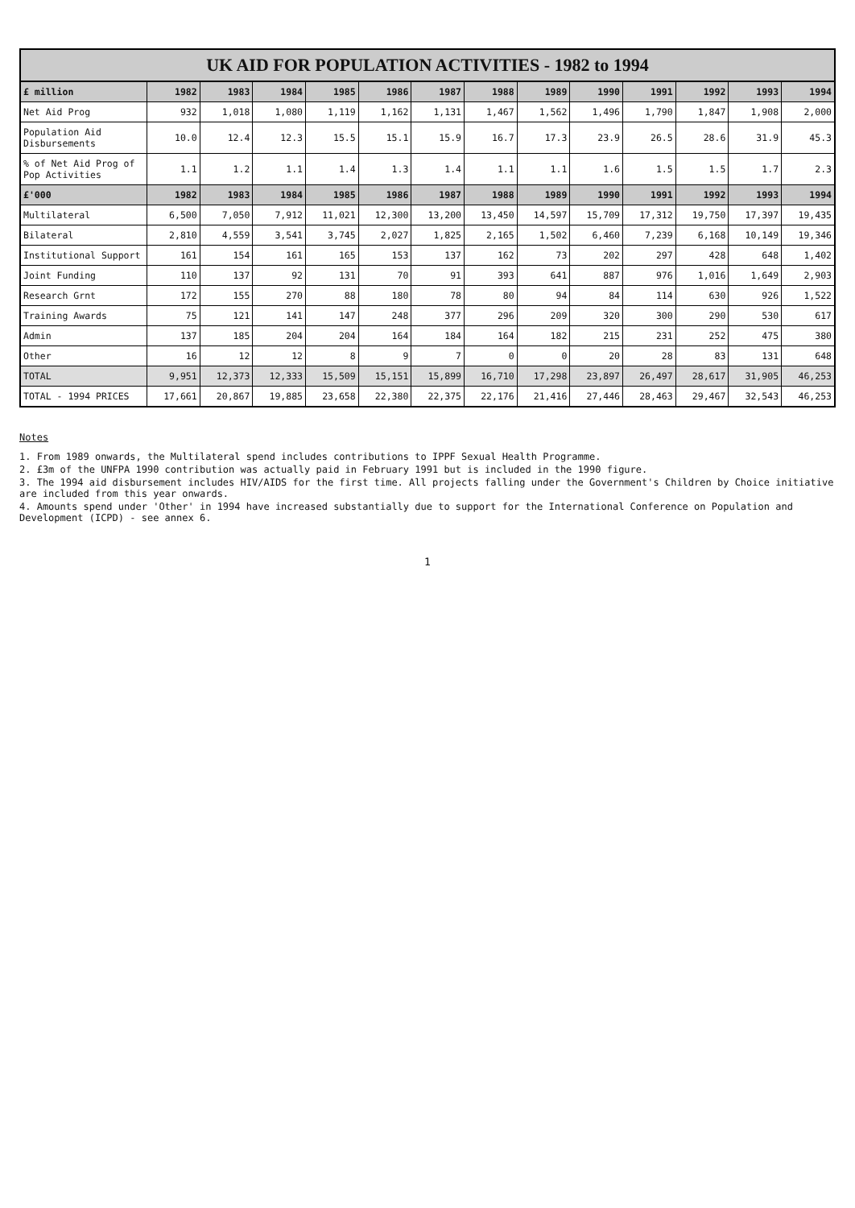UK AID FOR POPULATION ACTIVITIES - 1982 to 1994
| £ million | 1982 | 1983 | 1984 | 1985 | 1986 | 1987 | 1988 | 1989 | 1990 | 1991 | 1992 | 1993 | 1994 |
| --- | --- | --- | --- | --- | --- | --- | --- | --- | --- | --- | --- | --- | --- |
| Net Aid Prog | 932 | 1,018 | 1,080 | 1,119 | 1,162 | 1,131 | 1,467 | 1,562 | 1,496 | 1,790 | 1,847 | 1,908 | 2,000 |
| Population Aid Disbursements | 10.0 | 12.4 | 12.3 | 15.5 | 15.1 | 15.9 | 16.7 | 17.3 | 23.9 | 26.5 | 28.6 | 31.9 | 45.3 |
| % of Net Aid Prog of Pop Activities | 1.1 | 1.2 | 1.1 | 1.4 | 1.3 | 1.4 | 1.1 | 1.1 | 1.6 | 1.5 | 1.5 | 1.7 | 2.3 |
| £'000 | 1982 | 1983 | 1984 | 1985 | 1986 | 1987 | 1988 | 1989 | 1990 | 1991 | 1992 | 1993 | 1994 |
| Multilateral | 6,500 | 7,050 | 7,912 | 11,021 | 12,300 | 13,200 | 13,450 | 14,597 | 15,709 | 17,312 | 19,750 | 17,397 | 19,435 |
| Bilateral | 2,810 | 4,559 | 3,541 | 3,745 | 2,027 | 1,825 | 2,165 | 1,502 | 6,460 | 7,239 | 6,168 | 10,149 | 19,346 |
| Institutional Support | 161 | 154 | 161 | 165 | 153 | 137 | 162 | 73 | 202 | 297 | 428 | 648 | 1,402 |
| Joint Funding | 110 | 137 | 92 | 131 | 70 | 91 | 393 | 641 | 887 | 976 | 1,016 | 1,649 | 2,903 |
| Research Grnt | 172 | 155 | 270 | 88 | 180 | 78 | 80 | 94 | 84 | 114 | 630 | 926 | 1,522 |
| Training Awards | 75 | 121 | 141 | 147 | 248 | 377 | 296 | 209 | 320 | 300 | 290 | 530 | 617 |
| Admin | 137 | 185 | 204 | 204 | 164 | 184 | 164 | 182 | 215 | 231 | 252 | 475 | 380 |
| Other | 16 | 12 | 12 | 8 | 9 | 7 | 0 | 0 | 20 | 28 | 83 | 131 | 648 |
| TOTAL | 9,951 | 12,373 | 12,333 | 15,509 | 15,151 | 15,899 | 16,710 | 17,298 | 23,897 | 26,497 | 28,617 | 31,905 | 46,253 |
| TOTAL - 1994 PRICES | 17,661 | 20,867 | 19,885 | 23,658 | 22,380 | 22,375 | 22,176 | 21,416 | 27,446 | 28,463 | 29,467 | 32,543 | 46,253 |
Notes
1. From 1989 onwards, the Multilateral spend includes contributions to IPPF Sexual Health Programme.
2. £3m of the UNFPA 1990 contribution was actually paid in February 1991 but is included in the 1990 figure.
3. The 1994 aid disbursement includes HIV/AIDS for the first time. All projects falling under the Government's Children by Choice initiative are included from this year onwards.
4. Amounts spend under 'Other' in 1994 have increased substantially due to support for the International Conference on Population and Development (ICPD) - see annex 6.
1